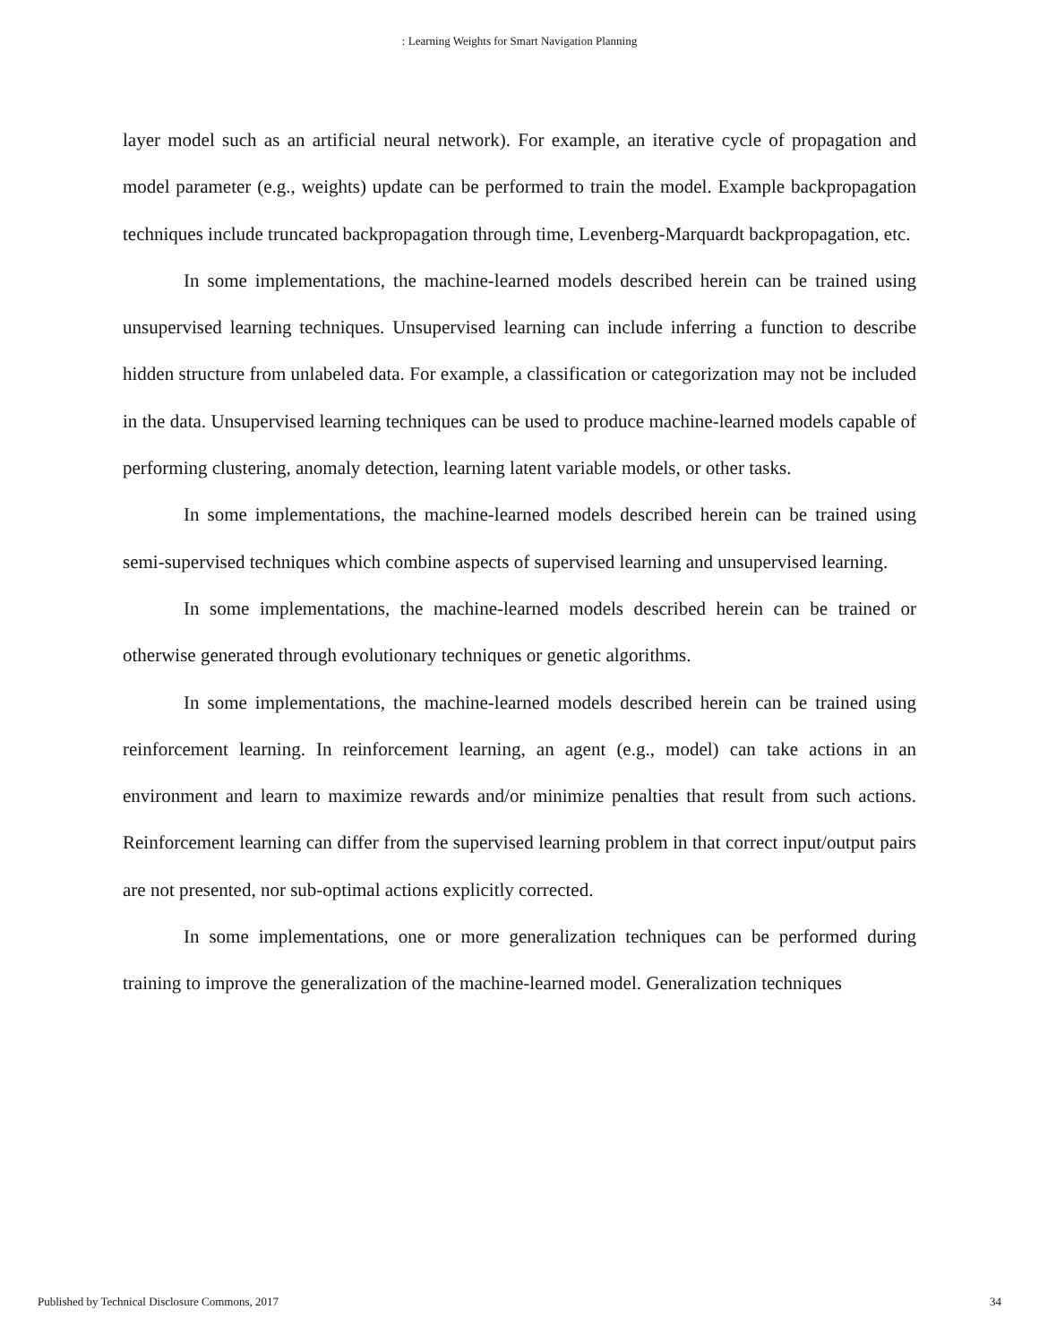: Learning Weights for Smart Navigation Planning
layer model such as an artificial neural network). For example, an iterative cycle of propagation and model parameter (e.g., weights) update can be performed to train the model. Example backpropagation techniques include truncated backpropagation through time, Levenberg-Marquardt backpropagation, etc.
In some implementations, the machine-learned models described herein can be trained using unsupervised learning techniques. Unsupervised learning can include inferring a function to describe hidden structure from unlabeled data. For example, a classification or categorization may not be included in the data. Unsupervised learning techniques can be used to produce machine-learned models capable of performing clustering, anomaly detection, learning latent variable models, or other tasks.
In some implementations, the machine-learned models described herein can be trained using semi-supervised techniques which combine aspects of supervised learning and unsupervised learning.
In some implementations, the machine-learned models described herein can be trained or otherwise generated through evolutionary techniques or genetic algorithms.
In some implementations, the machine-learned models described herein can be trained using reinforcement learning. In reinforcement learning, an agent (e.g., model) can take actions in an environment and learn to maximize rewards and/or minimize penalties that result from such actions. Reinforcement learning can differ from the supervised learning problem in that correct input/output pairs are not presented, nor sub-optimal actions explicitly corrected.
In some implementations, one or more generalization techniques can be performed during training to improve the generalization of the machine-learned model. Generalization techniques
Published by Technical Disclosure Commons, 2017 34